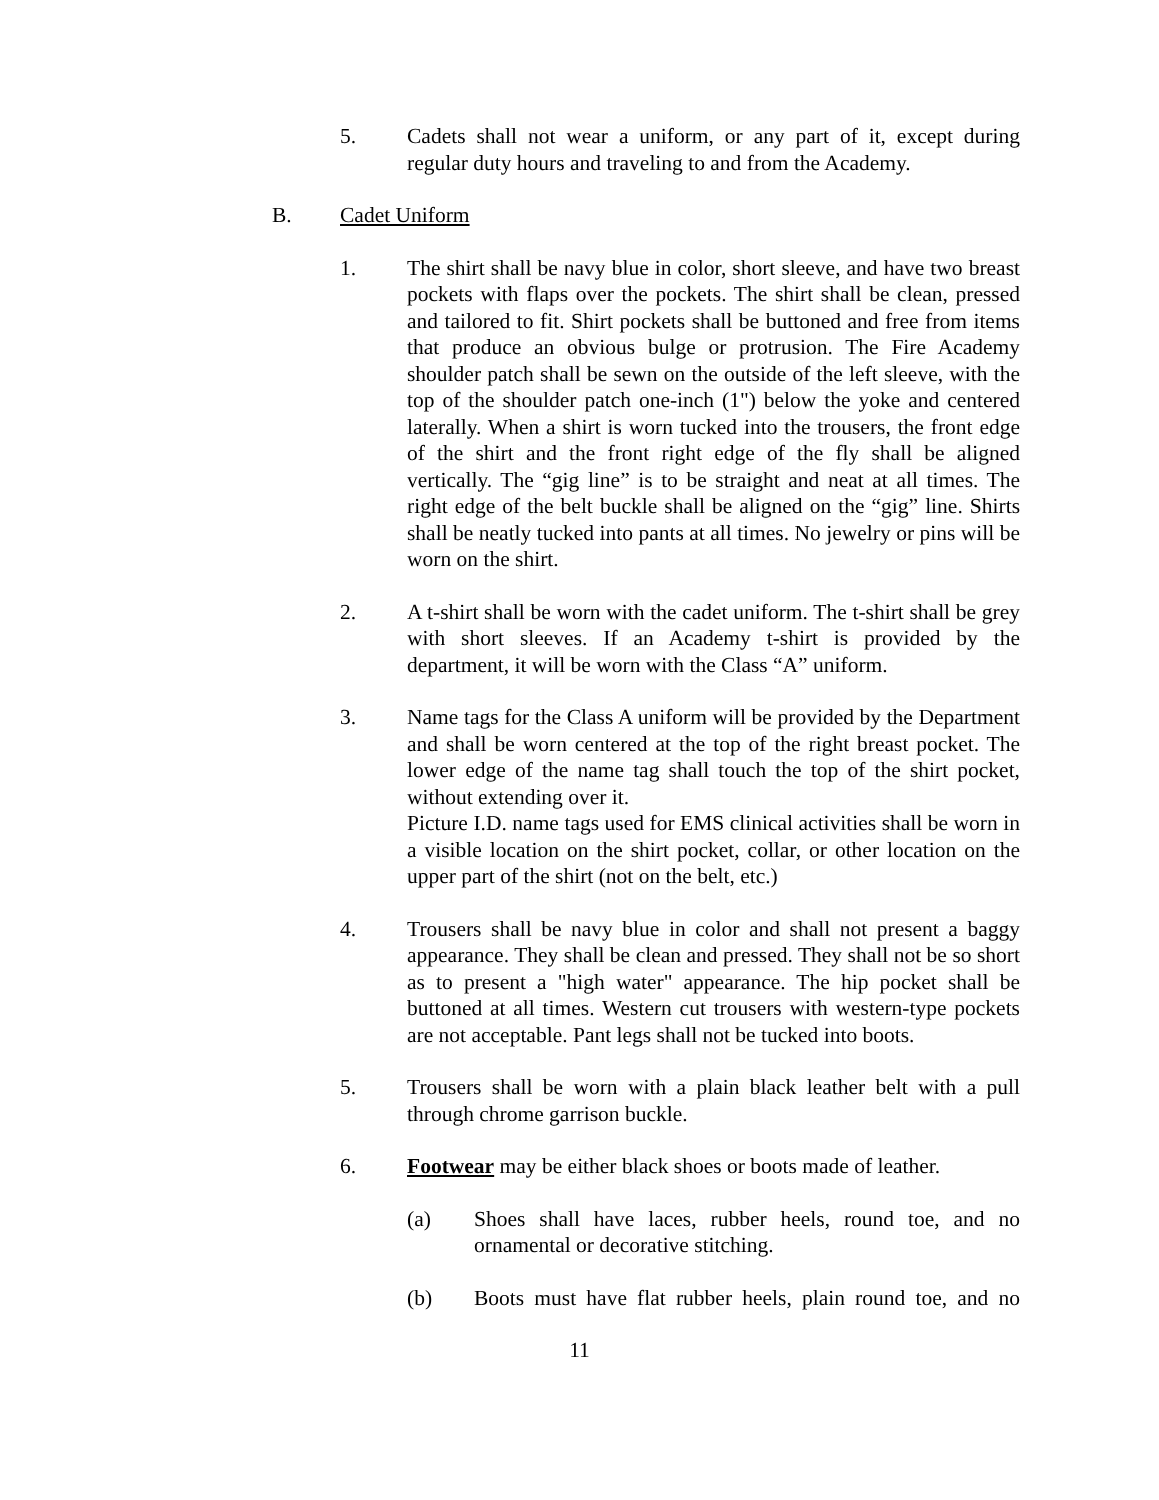5. Cadets shall not wear a uniform, or any part of it, except during regular duty hours and traveling to and from the Academy.
B. Cadet Uniform
1. The shirt shall be navy blue in color, short sleeve, and have two breast pockets with flaps over the pockets. The shirt shall be clean, pressed and tailored to fit. Shirt pockets shall be buttoned and free from items that produce an obvious bulge or protrusion. The Fire Academy shoulder patch shall be sewn on the outside of the left sleeve, with the top of the shoulder patch one-inch (1") below the yoke and centered laterally. When a shirt is worn tucked into the trousers, the front edge of the shirt and the front right edge of the fly shall be aligned vertically. The “gig line” is to be straight and neat at all times. The right edge of the belt buckle shall be aligned on the “gig” line. Shirts shall be neatly tucked into pants at all times. No jewelry or pins will be worn on the shirt.
2. A t-shirt shall be worn with the cadet uniform. The t-shirt shall be grey with short sleeves. If an Academy t-shirt is provided by the department, it will be worn with the Class “A” uniform.
3. Name tags for the Class A uniform will be provided by the Department and shall be worn centered at the top of the right breast pocket. The lower edge of the name tag shall touch the top of the shirt pocket, without extending over it.
Picture I.D. name tags used for EMS clinical activities shall be worn in a visible location on the shirt pocket, collar, or other location on the upper part of the shirt (not on the belt, etc.)
4. Trousers shall be navy blue in color and shall not present a baggy appearance. They shall be clean and pressed. They shall not be so short as to present a "high water" appearance. The hip pocket shall be buttoned at all times. Western cut trousers with western-type pockets are not acceptable. Pant legs shall not be tucked into boots.
5. Trousers shall be worn with a plain black leather belt with a pull through chrome garrison buckle.
6. Footwear may be either black shoes or boots made of leather.
(a) Shoes shall have laces, rubber heels, round toe, and no ornamental or decorative stitching.
(b) Boots must have flat rubber heels, plain round toe, and no
11